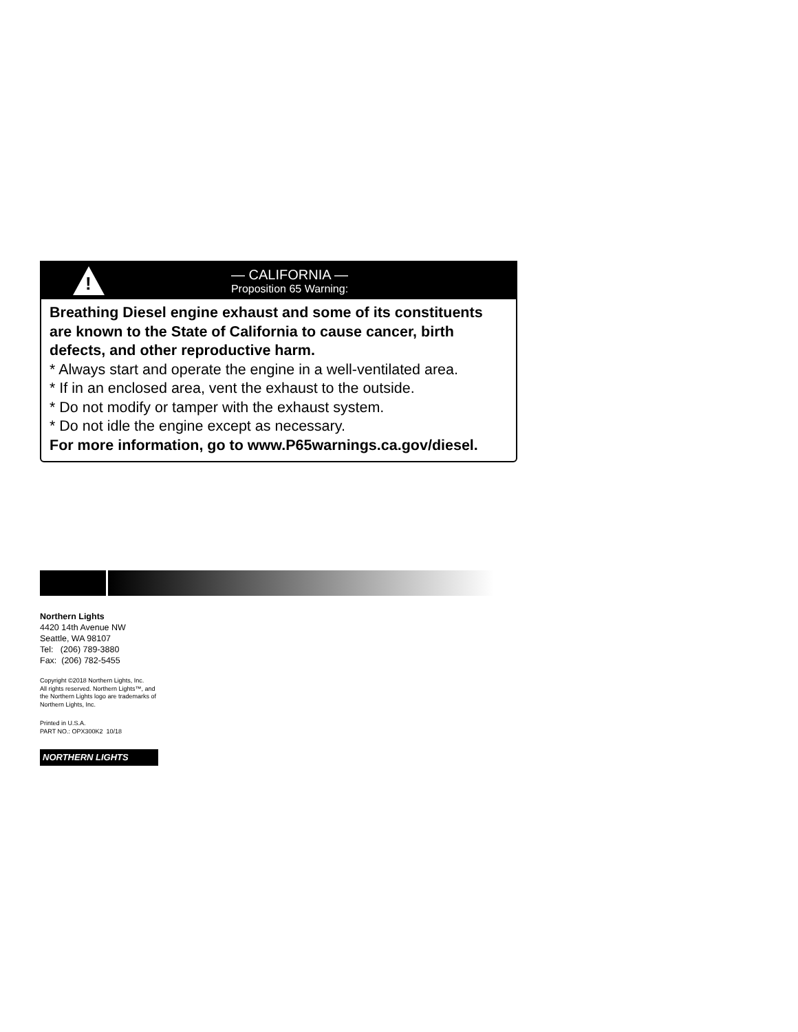!
— CALIFORNIA —
Proposition 65 Warning:
Breathing Diesel engine exhaust and some of its constituents are known to the State of California to cause cancer, birth defects, and other reproductive harm.
* Always start and operate the engine in a well-ventilated area.
* If in an enclosed area, vent the exhaust to the outside.
* Do not modify or tamper with the exhaust system.
* Do not idle the engine except as necessary.
For more information, go to www.P65warnings.ca.gov/diesel.
Northern Lights
4420 14th Avenue NW
Seattle, WA 98107
Tel: (206) 789-3880
Fax: (206) 782-5455
Copyright ©2018 Northern Lights, Inc.
All rights reserved. Northern Lights™, and
the Northern Lights logo are trademarks of
Northern Lights, Inc.
Printed in U.S.A.
PART NO.: OPX300K2 10/18
NORTHERN LIGHTS